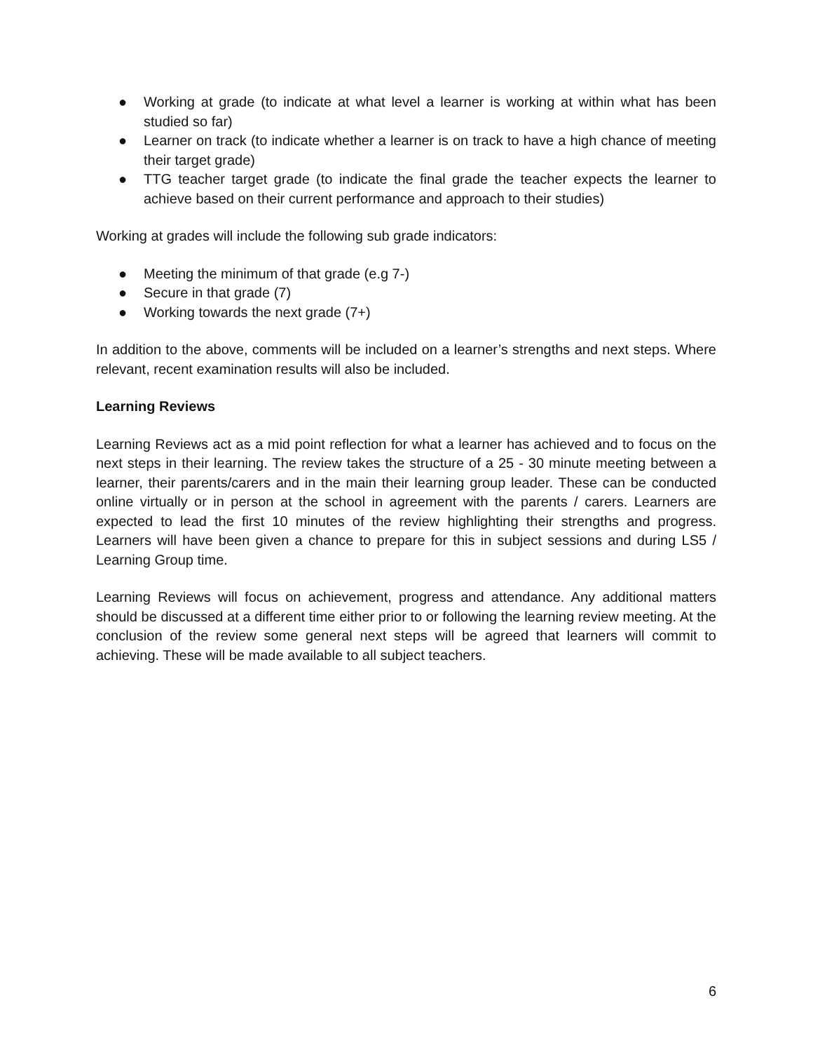● Working at grade (to indicate at what level a learner is working at within what has been studied so far)
● Learner on track (to indicate whether a learner is on track to have a high chance of meeting their target grade)
● TTG teacher target grade (to indicate the final grade the teacher expects the learner to achieve based on their current performance and approach to their studies)
Working at grades will include the following sub grade indicators:
● Meeting the minimum of that grade (e.g 7-)
● Secure in that grade (7)
● Working towards the next grade (7+)
In addition to the above, comments will be included on a learner’s strengths and next steps. Where relevant, recent examination results will also be included.
Learning Reviews
Learning Reviews act as a mid point reflection for what a learner has achieved and to focus on the next steps in their learning. The review takes the structure of a 25 - 30 minute meeting between a learner, their parents/carers and in the main their learning group leader. These can be conducted online virtually or in person at the school in agreement with the parents / carers. Learners are expected to lead the first 10 minutes of the review highlighting their strengths and progress. Learners will have been given a chance to prepare for this in subject sessions and during LS5 / Learning Group time.
Learning Reviews will focus on achievement, progress and attendance. Any additional matters should be discussed at a different time either prior to or following the learning review meeting. At the conclusion of the review some general next steps will be agreed that learners will commit to achieving. These will be made available to all subject teachers.
6